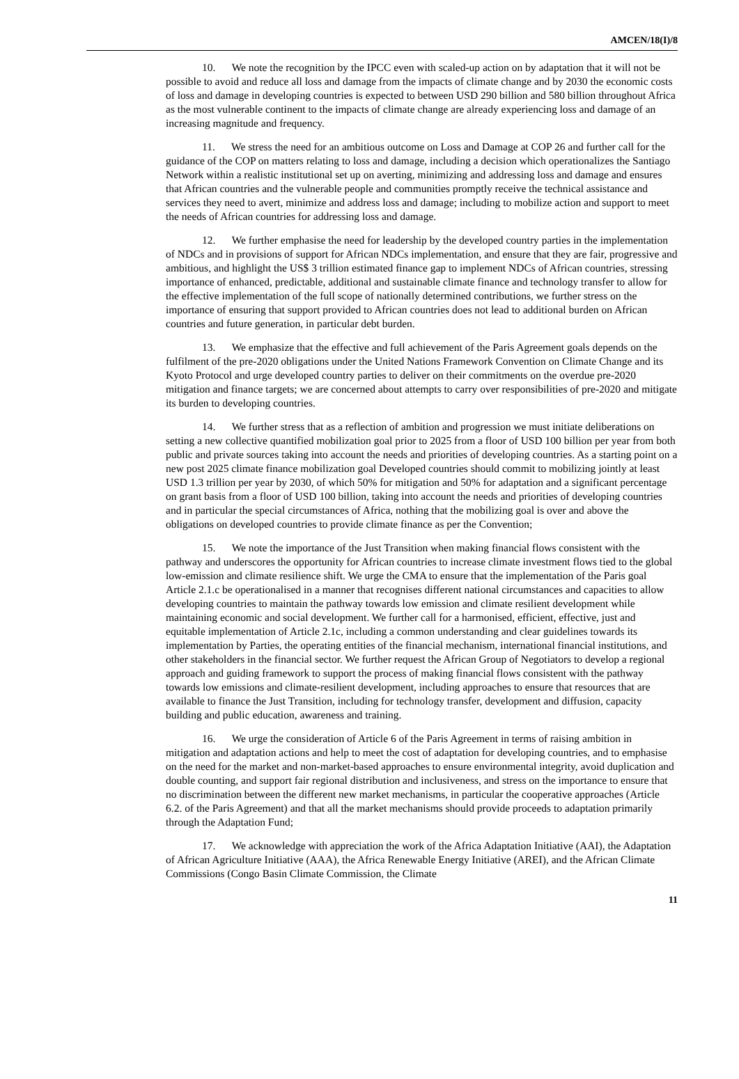AMCEN/18(I)/8
10. We note the recognition by the IPCC even with scaled-up action on by adaptation that it will not be possible to avoid and reduce all loss and damage from the impacts of climate change and by 2030 the economic costs of loss and damage in developing countries is expected to between USD 290 billion and 580 billion throughout Africa as the most vulnerable continent to the impacts of climate change are already experiencing loss and damage of an increasing magnitude and frequency.
11. We stress the need for an ambitious outcome on Loss and Damage at COP 26 and further call for the guidance of the COP on matters relating to loss and damage, including a decision which operationalizes the Santiago Network within a realistic institutional set up on averting, minimizing and addressing loss and damage and ensures that African countries and the vulnerable people and communities promptly receive the technical assistance and services they need to avert, minimize and address loss and damage; including to mobilize action and support to meet the needs of African countries for addressing loss and damage.
12. We further emphasise the need for leadership by the developed country parties in the implementation of NDCs and in provisions of support for African NDCs implementation, and ensure that they are fair, progressive and ambitious, and highlight the US$ 3 trillion estimated finance gap to implement NDCs of African countries, stressing importance of enhanced, predictable, additional and sustainable climate finance and technology transfer to allow for the effective implementation of the full scope of nationally determined contributions, we further stress on the importance of ensuring that support provided to African countries does not lead to additional burden on African countries and future generation, in particular debt burden.
13. We emphasize that the effective and full achievement of the Paris Agreement goals depends on the fulfilment of the pre-2020 obligations under the United Nations Framework Convention on Climate Change and its Kyoto Protocol and urge developed country parties to deliver on their commitments on the overdue pre-2020 mitigation and finance targets; we are concerned about attempts to carry over responsibilities of pre-2020 and mitigate its burden to developing countries.
14. We further stress that as a reflection of ambition and progression we must initiate deliberations on setting a new collective quantified mobilization goal prior to 2025 from a floor of USD 100 billion per year from both public and private sources taking into account the needs and priorities of developing countries. As a starting point on a new post 2025 climate finance mobilization goal Developed countries should commit to mobilizing jointly at least USD 1.3 trillion per year by 2030, of which 50% for mitigation and 50% for adaptation and a significant percentage on grant basis from a floor of USD 100 billion, taking into account the needs and priorities of developing countries and in particular the special circumstances of Africa, nothing that the mobilizing goal is over and above the obligations on developed countries to provide climate finance as per the Convention;
15. We note the importance of the Just Transition when making financial flows consistent with the pathway and underscores the opportunity for African countries to increase climate investment flows tied to the global low-emission and climate resilience shift. We urge the CMA to ensure that the implementation of the Paris goal Article 2.1.c be operationalised in a manner that recognises different national circumstances and capacities to allow developing countries to maintain the pathway towards low emission and climate resilient development while maintaining economic and social development. We further call for a harmonised, efficient, effective, just and equitable implementation of Article 2.1c, including a common understanding and clear guidelines towards its implementation by Parties, the operating entities of the financial mechanism, international financial institutions, and other stakeholders in the financial sector. We further request the African Group of Negotiators to develop a regional approach and guiding framework to support the process of making financial flows consistent with the pathway towards low emissions and climate-resilient development, including approaches to ensure that resources that are available to finance the Just Transition, including for technology transfer, development and diffusion, capacity building and public education, awareness and training.
16. We urge the consideration of Article 6 of the Paris Agreement in terms of raising ambition in mitigation and adaptation actions and help to meet the cost of adaptation for developing countries, and to emphasise on the need for the market and non-market-based approaches to ensure environmental integrity, avoid duplication and double counting, and support fair regional distribution and inclusiveness, and stress on the importance to ensure that no discrimination between the different new market mechanisms, in particular the cooperative approaches (Article 6.2. of the Paris Agreement) and that all the market mechanisms should provide proceeds to adaptation primarily through the Adaptation Fund;
17. We acknowledge with appreciation the work of the Africa Adaptation Initiative (AAI), the Adaptation of African Agriculture Initiative (AAA), the Africa Renewable Energy Initiative (AREI), and the African Climate Commissions (Congo Basin Climate Commission, the Climate
11